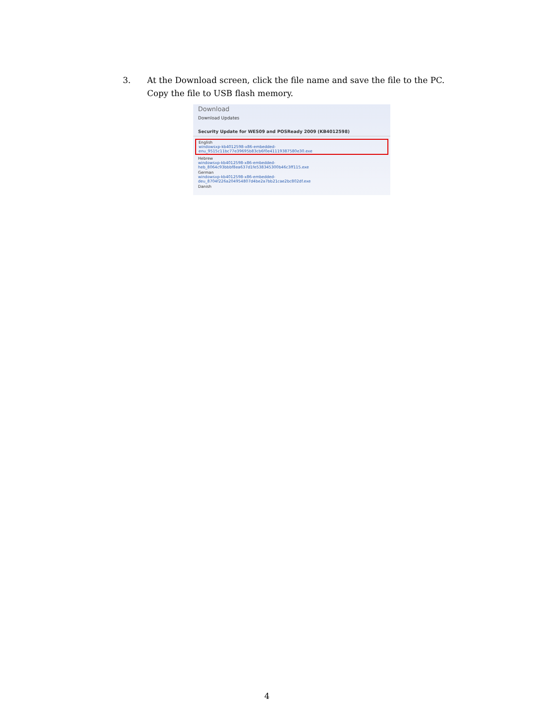3. At the Download screen, click the file name and save the file to the PC.
Copy the file to USB flash memory.
Download
Download Updates
Security Update for WES09 and POSReady 2009 (KB4012598)
English
windowsxp-kb4012598-x86-embedded-enu_9515c11bc77e39695b83cb6f0e41119387580e30.exe
Hebrew
windowsxp-kb4012598-x86-embedded-heb_8064c93bbbf8ea637d1fe538345300b46c3ff115.exe
German
windowsxp-kb4012598-x86-embedded-deu_8704f226a204954807d4be2a7bb21cae2bc802df.exe
Danish
4